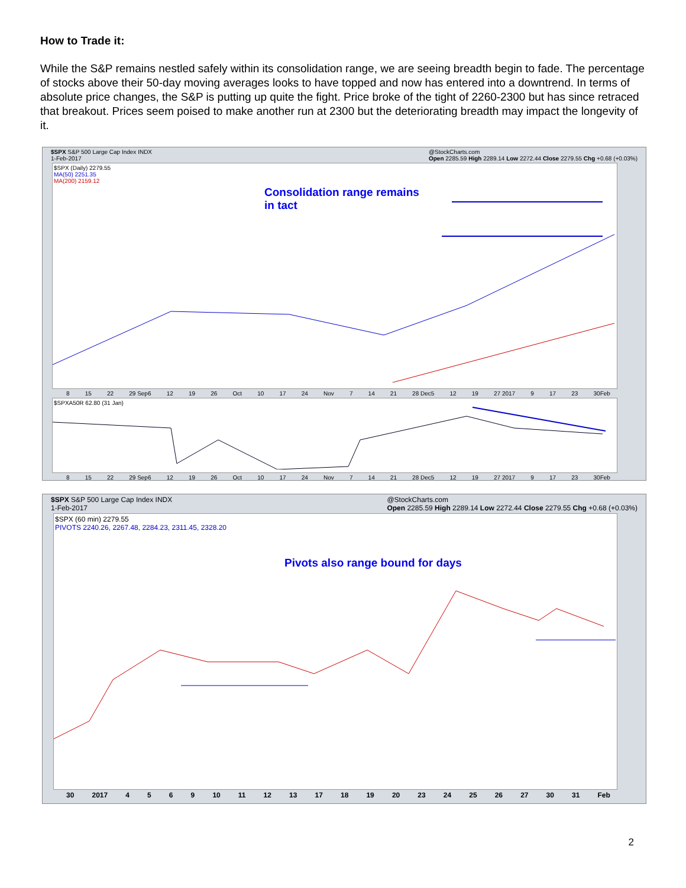How to Trade it:
While the S&P remains nestled safely within its consolidation range, we are seeing breadth begin to fade. The percentage of stocks above their 50-day moving averages looks to have topped and now has entered into a downtrend. In terms of absolute price changes, the S&P is putting up quite the fight. Price broke of the tight of 2260-2300 but has since retraced that breakout. Prices seem poised to make another run at 2300 but the deteriorating breadth may impact the longevity of it.
$SPX S&P 500 Large Cap Index INDX
1-Feb-2017 @StockCharts.com
Open 2285.59 High 2289.14 Low 2272.44 Close 2279.55 Chg +0.68 (+0.03%)
$SPX (Daily) 2279.55
MA(50) 2251.35
MA(200) 2159.12
Consolidation range remains
in tact
8 15 22 29 Sep6 12 19 26 Oct 10 17 24 Nov 7 14 21 28 Dec5 12 19 27 2017 9 17 23 30Feb
$SPXA50R 62.80 (31 Jan)
8 15 22 29 Sep6 12 19 26 Oct 10 17 24 Nov 7 14 21 28 Dec5 12 19 27 2017 9 17 23 30Feb
$SPX S&P 500 Large Cap Index INDX
1-Feb-2017 @StockCharts.com
Open 2285.59 High 2289.14 Low 2272.44 Close 2279.55 Chg +0.68 (+0.03%)
$SPX (60 min) 2279.55
PIVOTS 2240.26, 2267.48, 2284.23, 2311.45, 2328.20
Pivots also range bound for days
30 2017 4569 10 11 12 13 17 18 19 20 23 24 25 26 27 30 31 Feb
2